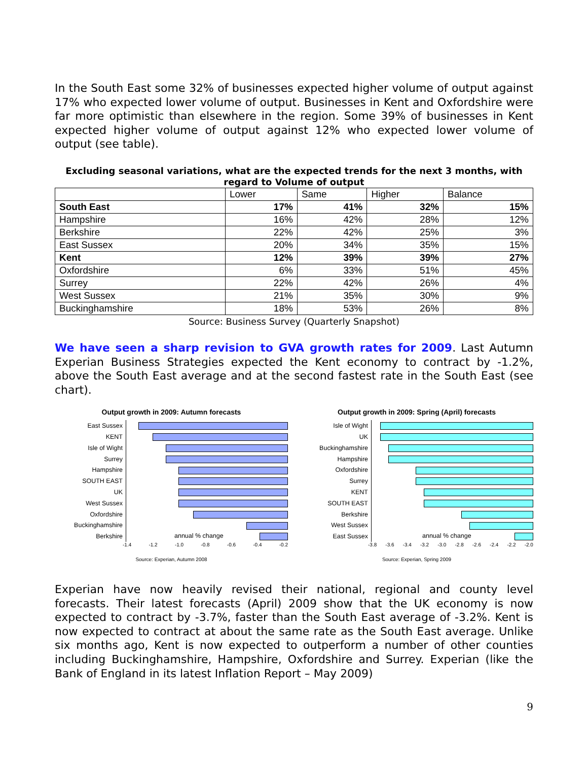In the South East some 32% of businesses expected higher volume of output against 17% who expected lower volume of output. Businesses in Kent and Oxfordshire were far more optimistic than elsewhere in the region. Some 39% of businesses in Kent expected higher volume of output against 12% who expected lower volume of output (see table).
Excluding seasonal variations, what are the expected trends for the next 3 months, with regard to Volume of output
| | Lower | Same | Higher | Balance |
| --- | --- | --- | --- | --- |
| South East | 17% | 41% | 32% | 15% |
| Hampshire | 16% | 42% | 28% | 12% |
| Berkshire | 22% | 42% | 25% | 3% |
| East Sussex | 20% | 34% | 35% | 15% |
| Kent | 12% | 39% | 39% | 27% |
| Oxfordshire | 6% | 33% | 51% | 45% |
| Surrey | 22% | 42% | 26% | 4% |
| West Sussex | 21% | 35% | 30% | 9% |
| Buckinghamshire | 18% | 53% | 26% | 8% |
Source: Business Survey (Quarterly Snapshot)
We have seen a sharp revision to GVA growth rates for 2009. Last Autumn Experian Business Strategies expected the Kent economy to contract by -1.2%, above the South East average and at the second fastest rate in the South East (see chart).
Output growth in 2009: Autumn forecasts
East Sussex
KENT
Isle of Wight
Surrey
Hampshire
SOUTH EAST
UK
West Sussex
Oxfordshire
Buckinghamshire
Berkshire
annual % change
-1.4 -1.2 -1.0 -0.8 -0.6 -0.4 -0.2
Source: Experian, Autumn 2008
Output growth in 2009: Spring (April) forecasts
Isle of Wight
UK
Buckinghamshire
Hampshire
Oxfordshire
Surrey
KENT
SOUTH EAST
Berkshire
West Sussex
East Sussex
annual % change
-3.8 -3.6 -3.4 -3.2 -3.0 -2.8 -2.6 -2.4 -2.2 -2.0
Source: Experian, Spring 2009
Experian have now heavily revised their national, regional and county level forecasts. Their latest forecasts (April) 2009 show that the UK economy is now expected to contract by -3.7%, faster than the South East average of -3.2%. Kent is now expected to contract at about the same rate as the South East average. Unlike six months ago, Kent is now expected to outperform a number of other counties including Buckinghamshire, Hampshire, Oxfordshire and Surrey. Experian (like the Bank of England in its latest Inflation Report – May 2009)
9